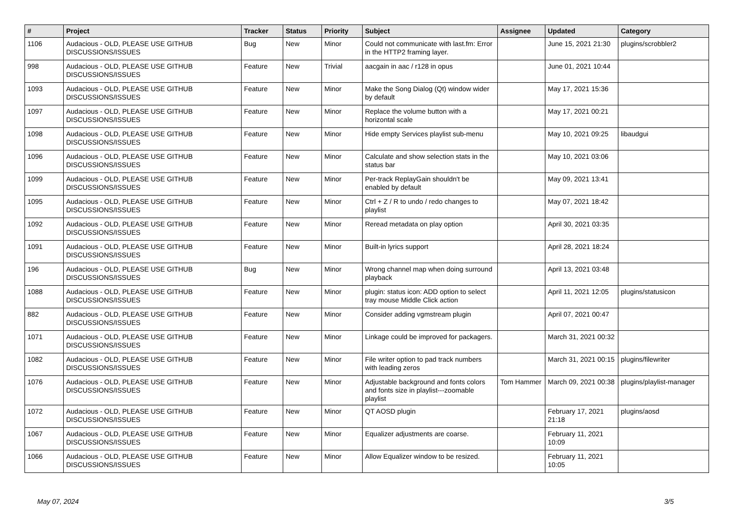| # | Project | Tracker | Status | Priority | Subject | Assignee | Updated | Category |
| --- | --- | --- | --- | --- | --- | --- | --- | --- |
| 1106 | Audacious - OLD, PLEASE USE GITHUB DISCUSSIONS/ISSUES | Bug | New | Minor | Could not communicate with last.fm: Error in the HTTP2 framing layer. | | June 15, 2021 21:30 | plugins/scrobbler2 |
| 998 | Audacious - OLD, PLEASE USE GITHUB DISCUSSIONS/ISSUES | Feature | New | Trivial | aacgain in aac / r128 in opus | | June 01, 2021 10:44 | |
| 1093 | Audacious - OLD, PLEASE USE GITHUB DISCUSSIONS/ISSUES | Feature | New | Minor | Make the Song Dialog (Qt) window wider by default | | May 17, 2021 15:36 | |
| 1097 | Audacious - OLD, PLEASE USE GITHUB DISCUSSIONS/ISSUES | Feature | New | Minor | Replace the volume button with a horizontal scale | | May 17, 2021 00:21 | |
| 1098 | Audacious - OLD, PLEASE USE GITHUB DISCUSSIONS/ISSUES | Feature | New | Minor | Hide empty Services playlist sub-menu | | May 10, 2021 09:25 | libaudgui |
| 1096 | Audacious - OLD, PLEASE USE GITHUB DISCUSSIONS/ISSUES | Feature | New | Minor | Calculate and show selection stats in the status bar | | May 10, 2021 03:06 | |
| 1099 | Audacious - OLD, PLEASE USE GITHUB DISCUSSIONS/ISSUES | Feature | New | Minor | Per-track ReplayGain shouldn't be enabled by default | | May 09, 2021 13:41 | |
| 1095 | Audacious - OLD, PLEASE USE GITHUB DISCUSSIONS/ISSUES | Feature | New | Minor | Ctrl + Z / R to undo / redo changes to playlist | | May 07, 2021 18:42 | |
| 1092 | Audacious - OLD, PLEASE USE GITHUB DISCUSSIONS/ISSUES | Feature | New | Minor | Reread metadata on play option | | April 30, 2021 03:35 | |
| 1091 | Audacious - OLD, PLEASE USE GITHUB DISCUSSIONS/ISSUES | Feature | New | Minor | Built-in lyrics support | | April 28, 2021 18:24 | |
| 196 | Audacious - OLD, PLEASE USE GITHUB DISCUSSIONS/ISSUES | Bug | New | Minor | Wrong channel map when doing surround playback | | April 13, 2021 03:48 | |
| 1088 | Audacious - OLD, PLEASE USE GITHUB DISCUSSIONS/ISSUES | Feature | New | Minor | plugin: status icon: ADD option to select tray mouse Middle Click action | | April 11, 2021 12:05 | plugins/statusicon |
| 882 | Audacious - OLD, PLEASE USE GITHUB DISCUSSIONS/ISSUES | Feature | New | Minor | Consider adding vgmstream plugin | | April 07, 2021 00:47 | |
| 1071 | Audacious - OLD, PLEASE USE GITHUB DISCUSSIONS/ISSUES | Feature | New | Minor | Linkage could be improved for packagers. | | March 31, 2021 00:32 | |
| 1082 | Audacious - OLD, PLEASE USE GITHUB DISCUSSIONS/ISSUES | Feature | New | Minor | File writer option to pad track numbers with leading zeros | | March 31, 2021 00:15 | plugins/filewriter |
| 1076 | Audacious - OLD, PLEASE USE GITHUB DISCUSSIONS/ISSUES | Feature | New | Minor | Adjustable background and fonts colors and fonts size in playlist---zoomable playlist | Tom Hammer | March 09, 2021 00:38 | plugins/playlist-manager |
| 1072 | Audacious - OLD, PLEASE USE GITHUB DISCUSSIONS/ISSUES | Feature | New | Minor | QT AOSD plugin | | February 17, 2021 21:18 | plugins/aosd |
| 1067 | Audacious - OLD, PLEASE USE GITHUB DISCUSSIONS/ISSUES | Feature | New | Minor | Equalizer adjustments are coarse. | | February 11, 2021 10:09 | |
| 1066 | Audacious - OLD, PLEASE USE GITHUB DISCUSSIONS/ISSUES | Feature | New | Minor | Allow Equalizer window to be resized. | | February 11, 2021 10:05 | |
May 07, 2024 3/5